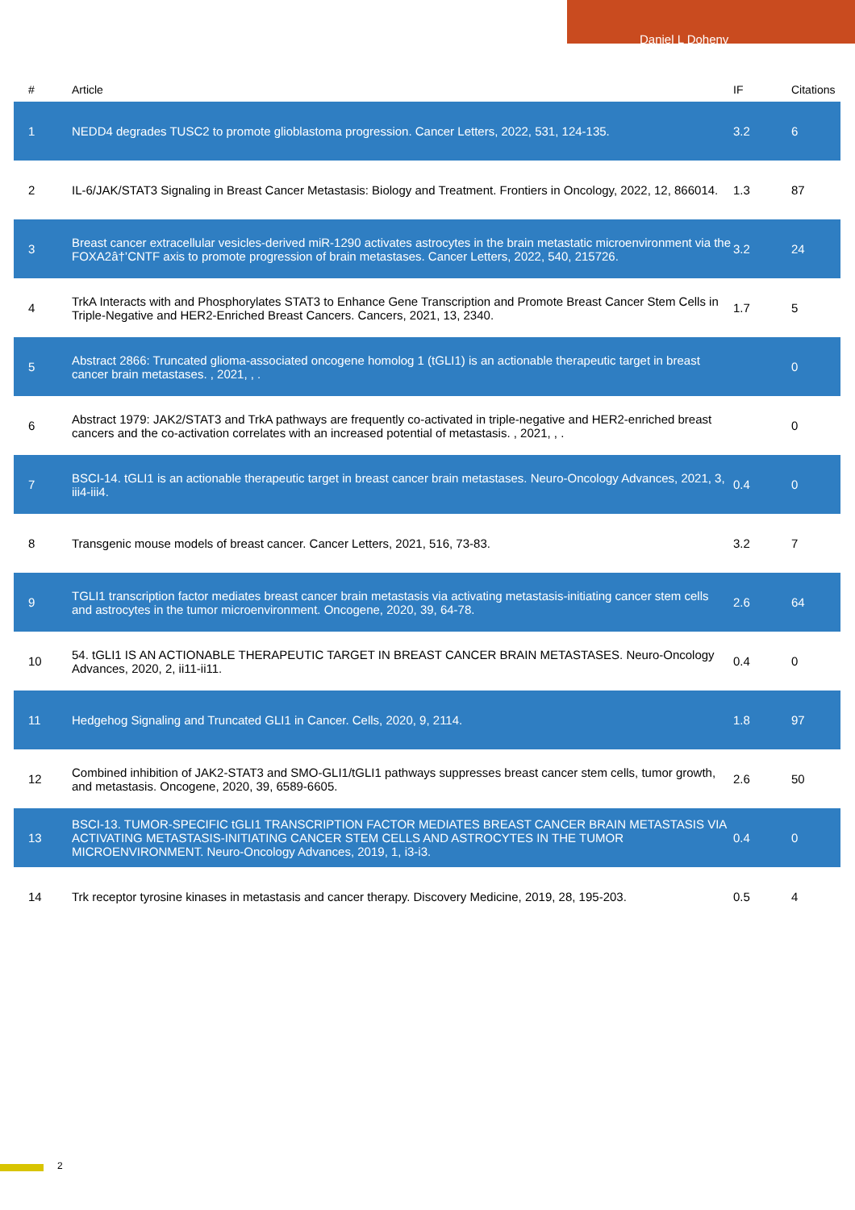Daniel L Doheny
| # | Article | IF | Citations |
| --- | --- | --- | --- |
| 1 | NEDD4 degrades TUSC2 to promote glioblastoma progression. Cancer Letters, 2022, 531, 124-135. | 3.2 | 6 |
| 2 | IL-6/JAK/STAT3 Signaling in Breast Cancer Metastasis: Biology and Treatment. Frontiers in Oncology, 2022, 12, 866014. | 1.3 | 87 |
| 3 | Breast cancer extracellular vesicles-derived miR-1290 activates astrocytes in the brain metastatic microenvironment via the FOXA2â†’CNTF axis to promote progression of brain metastases. Cancer Letters, 2022, 540, 215726. | 3.2 | 24 |
| 4 | TrkA Interacts with and Phosphorylates STAT3 to Enhance Gene Transcription and Promote Breast Cancer Stem Cells in Triple-Negative and HER2-Enriched Breast Cancers. Cancers, 2021, 13, 2340. | 1.7 | 5 |
| 5 | Abstract 2866: Truncated glioma-associated oncogene homolog 1 (tGLI1) is an actionable therapeutic target in breast cancer brain metastases. , 2021, , . | | 0 |
| 6 | Abstract 1979: JAK2/STAT3 and TrkA pathways are frequently co-activated in triple-negative and HER2-enriched breast cancers and the co-activation correlates with an increased potential of metastasis. , 2021, , . | | 0 |
| 7 | BSCI-14. tGLI1 is an actionable therapeutic target in breast cancer brain metastases. Neuro-Oncology Advances, 2021, 3, iii4-iii4. | 0.4 | 0 |
| 8 | Transgenic mouse models of breast cancer. Cancer Letters, 2021, 516, 73-83. | 3.2 | 7 |
| 9 | TGLI1 transcription factor mediates breast cancer brain metastasis via activating metastasis-initiating cancer stem cells and astrocytes in the tumor microenvironment. Oncogene, 2020, 39, 64-78. | 2.6 | 64 |
| 10 | 54. tGLI1 IS AN ACTIONABLE THERAPEUTIC TARGET IN BREAST CANCER BRAIN METASTASES. Neuro-Oncology Advances, 2020, 2, ii11-ii11. | 0.4 | 0 |
| 11 | Hedgehog Signaling and Truncated GLI1 in Cancer. Cells, 2020, 9, 2114. | 1.8 | 97 |
| 12 | Combined inhibition of JAK2-STAT3 and SMO-GLI1/tGLI1 pathways suppresses breast cancer stem cells, tumor growth, and metastasis. Oncogene, 2020, 39, 6589-6605. | 2.6 | 50 |
| 13 | BSCI-13. TUMOR-SPECIFIC tGLI1 TRANSCRIPTION FACTOR MEDIATES BREAST CANCER BRAIN METASTASIS VIA ACTIVATING METASTASIS-INITIATING CANCER STEM CELLS AND ASTROCYTES IN THE TUMOR MICROENVIRONMENT. Neuro-Oncology Advances, 2019, 1, i3-i3. | 0.4 | 0 |
| 14 | Trk receptor tyrosine kinases in metastasis and cancer therapy. Discovery Medicine, 2019, 28, 195-203. | 0.5 | 4 |
2